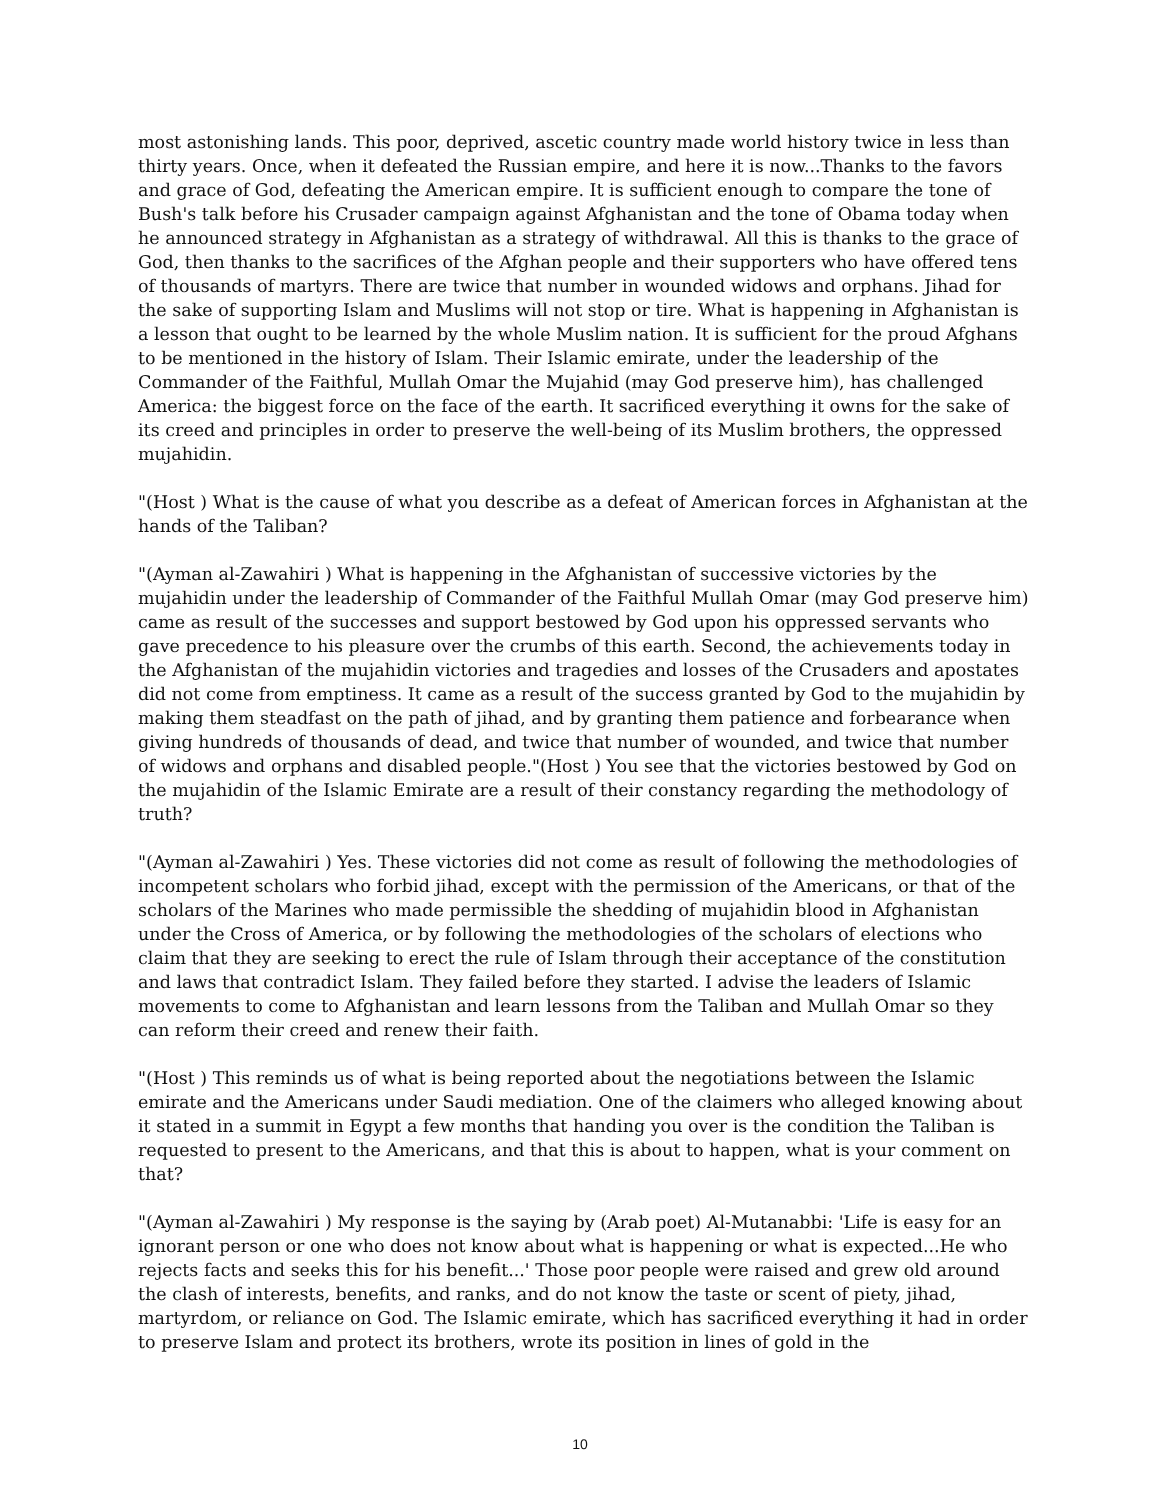most astonishing lands. This poor, deprived, ascetic country made world history twice in less than thirty years. Once, when it defeated the Russian empire, and here it is now...Thanks to the favors and grace of God, defeating the American empire. It is sufficient enough to compare the tone of Bush's talk before his Crusader campaign against Afghanistan and the tone of Obama today when he announced strategy in Afghanistan as a strategy of withdrawal. All this is thanks to the grace of God, then thanks to the sacrifices of the Afghan people and their supporters who have offered tens of thousands of martyrs. There are twice that number in wounded widows and orphans. Jihad for the sake of supporting Islam and Muslims will not stop or tire. What is happening in Afghanistan is a lesson that ought to be learned by the whole Muslim nation. It is sufficient for the proud Afghans to be mentioned in the history of Islam. Their Islamic emirate, under the leadership of the Commander of the Faithful, Mullah Omar the Mujahid (may God preserve him), has challenged America: the biggest force on the face of the earth. It sacrificed everything it owns for the sake of its creed and principles in order to preserve the well-being of its Muslim brothers, the oppressed mujahidin.
"(Host ) What is the cause of what you describe as a defeat of American forces in Afghanistan at the hands of the Taliban?
"(Ayman al-Zawahiri ) What is happening in the Afghanistan of successive victories by the mujahidin under the leadership of Commander of the Faithful Mullah Omar (may God preserve him) came as result of the successes and support bestowed by God upon his oppressed servants who gave precedence to his pleasure over the crumbs of this earth. Second, the achievements today in the Afghanistan of the mujahidin victories and tragedies and losses of the Crusaders and apostates did not come from emptiness. It came as a result of the success granted by God to the mujahidin by making them steadfast on the path of jihad, and by granting them patience and forbearance when giving hundreds of thousands of dead, and twice that number of wounded, and twice that number of widows and orphans and disabled people."(Host ) You see that the victories bestowed by God on the mujahidin of the Islamic Emirate are a result of their constancy regarding the methodology of truth?
"(Ayman al-Zawahiri ) Yes. These victories did not come as result of following the methodologies of incompetent scholars who forbid jihad, except with the permission of the Americans, or that of the scholars of the Marines who made permissible the shedding of mujahidin blood in Afghanistan under the Cross of America, or by following the methodologies of the scholars of elections who claim that they are seeking to erect the rule of Islam through their acceptance of the constitution and laws that contradict Islam. They failed before they started. I advise the leaders of Islamic movements to come to Afghanistan and learn lessons from the Taliban and Mullah Omar so they can reform their creed and renew their faith.
"(Host ) This reminds us of what is being reported about the negotiations between the Islamic emirate and the Americans under Saudi mediation. One of the claimers who alleged knowing about it stated in a summit in Egypt a few months that handing you over is the condition the Taliban is requested to present to the Americans, and that this is about to happen, what is your comment on that?
"(Ayman al-Zawahiri ) My response is the saying by (Arab poet) Al-Mutanabbi: 'Life is easy for an ignorant person or one who does not know about what is happening or what is expected...He who rejects facts and seeks this for his benefit...' Those poor people were raised and grew old around the clash of interests, benefits, and ranks, and do not know the taste or scent of piety, jihad, martyrdom, or reliance on God. The Islamic emirate, which has sacrificed everything it had in order to preserve Islam and protect its brothers, wrote its position in lines of gold in the
10